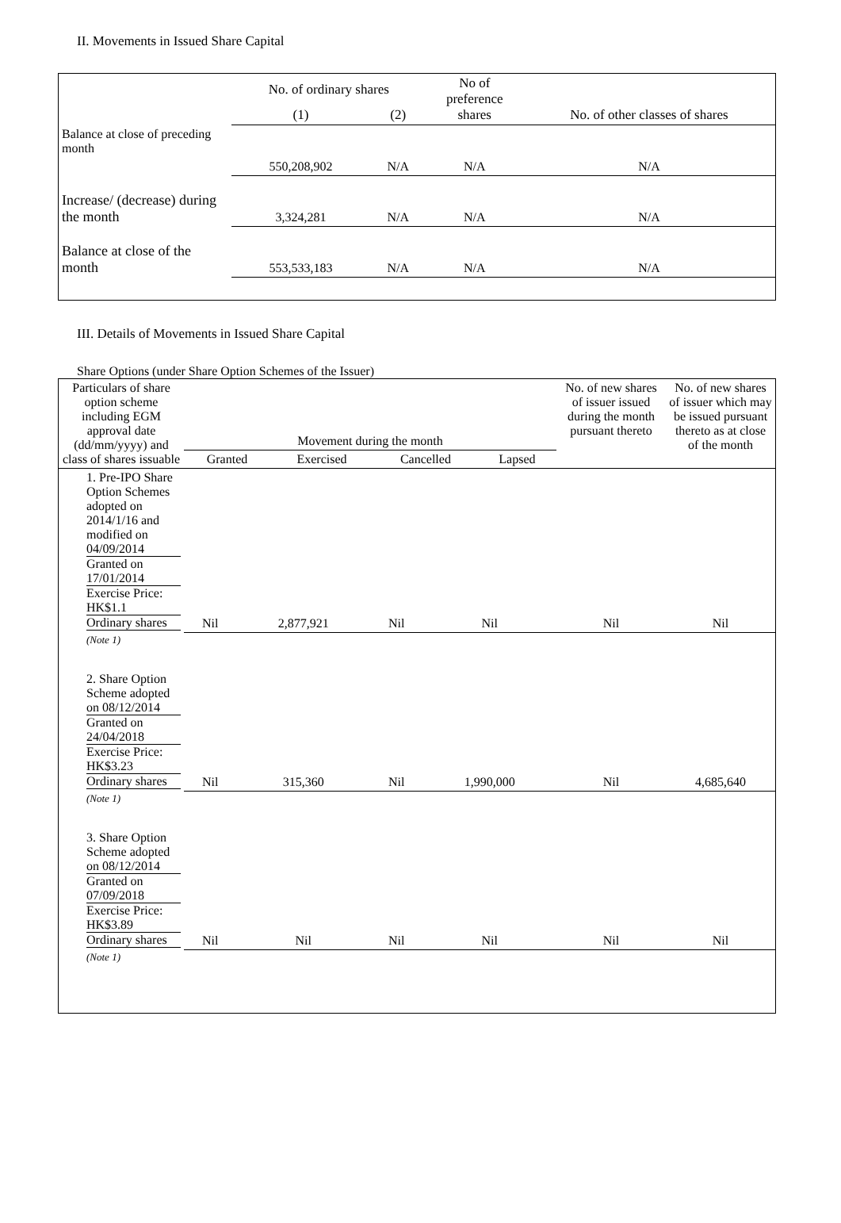II. Movements in Issued Share Capital
| | No. of ordinary shares | | No of preference shares | No. of other classes of shares |
| --- | --- | --- | --- | --- |
| | (1) | (2) | | |
| Balance at close of preceding month | 550,208,902 | N/A | N/A | N/A |
| Increase/ (decrease) during the month | 3,324,281 | N/A | N/A | N/A |
| Balance at close of the month | 553,533,183 | N/A | N/A | N/A |
III. Details of Movements in Issued Share Capital
Share Options (under Share Option Schemes of the Issuer)
| Particulars of share option scheme including EGM approval date (dd/mm/yyyy) and class of shares issuable | Movement during the month / Granted / Exercised / Cancelled / Lapsed / | | | | No. of new shares of issuer issued during the month pursuant thereto | No. of new shares of issuer which may be issued pursuant thereto as at close of the month |
| --- | --- | --- | --- | --- | --- | --- |
| 1. Pre-IPO Share Option Schemes adopted on 2014/1/16 and modified on 04/09/2014 Granted on 17/01/2014 Exercise Price: HK$1.1 Ordinary shares | Nil | 2,877,921 | Nil | Nil | Nil | Nil |
| (Note 1) | | | | | | |
| 2. Share Option Scheme adopted on 08/12/2014 Granted on 24/04/2018 Exercise Price: HK$3.23 Ordinary shares | Nil | 315,360 | Nil | 1,990,000 | Nil | 4,685,640 |
| (Note 1) | | | | | | |
| 3. Share Option Scheme adopted on 08/12/2014 Granted on 07/09/2018 Exercise Price: HK$3.89 Ordinary shares | Nil | Nil | Nil | Nil | Nil | Nil |
| (Note 1) | | | | | | |